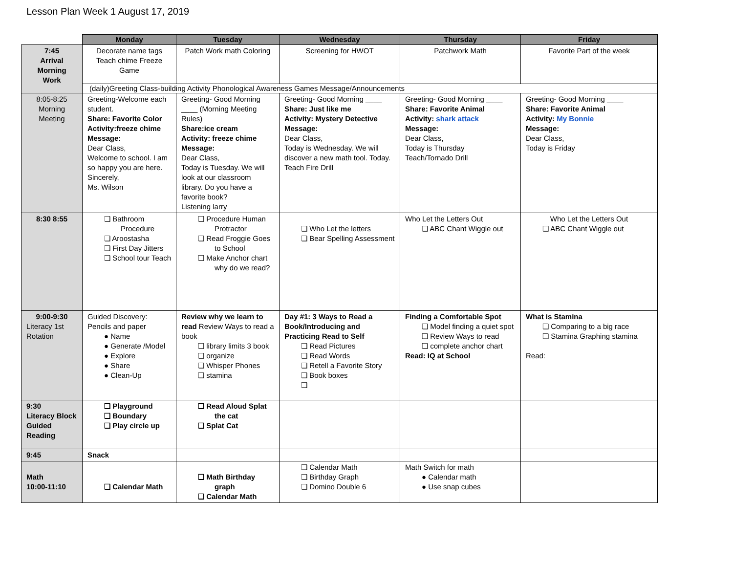Lesson Plan Week 1 August 17, 2019
| | Monday | Tuesday | Wednesday | Thursday | Friday |
| --- | --- | --- | --- | --- | --- |
| 7:45 Arrival Morning Work | Decorate name tags Teach chime Freeze Game | Patch Work math Coloring | Screening for HWOT | Patchwork Math | Favorite Part of the week |
| | (daily)Greeting Class-building Activity Phonological Awareness Games Message/Announcements | | | | |
| 8:05-8:25 Morning Meeting | Greeting-Welcome each student. Share: Favorite Color Activity:freeze chime Message: Dear Class, Welcome to school. I am so happy you are here. Sincerely, Ms. Wilson | Greeting- Good Morning ____ (Morning Meeting Rules) Share:ice cream Activity: freeze chime Message: Dear Class, Today is Tuesday. We will look at our classroom library. Do you have a favorite book? Listening larry | Greeting- Good Morning ____ Share: Just like me Activity: Mystery Detective Message: Dear Class, Today is Wednesday. We will discover a new math tool. Today. Teach Fire Drill | Greeting- Good Morning ____ Share: Favorite Animal Activity: shark attack Message: Dear Class, Today is Thursday Teach/Tornado Drill | Greeting- Good Morning ____ Share: Favorite Animal Activity: My Bonnie Message: Dear Class, Today is Friday |
| 8:30 8:55 | ❏ Bathroom Procedure ❏ Aroostasha ❏ First Day Jitters ❏ School tour Teach | ❏ Procedure Human Protractor ❏ Read Froggie Goes to School ❏ Make Anchor chart why do we read? | ❏ Who Let the letters ❏ Bear Spelling Assessment | Who Let the Letters Out ❏ ABC Chant Wiggle out | Who Let the Letters Out ❏ ABC Chant Wiggle out |
| 9:00-9:30 Literacy 1st Rotation | Guided Discovery: Pencils and paper ● Name ● Generate /Model ● Explore ● Share ● Clean-Up | Review why we learn to read Review Ways to read a book ❏ library limits 3 book ❏ organize ❏ Whisper Phones ❏ stamina | Day #1: 3 Ways to Read a Book/Introducing and Practicing Read to Self ❏ Read Pictures ❏ Read Words ❏ Retell a Favorite Story ❏ Book boxes ❏ | Finding a Comfortable Spot ❏ Model finding a quiet spot ❏ Review Ways to read ❏ complete anchor chart Read: IQ at School | What is Stamina ❏ Comparing to a big race ❏ Stamina Graphing stamina Read: |
| 9:30 Literacy Block Guided Reading | ❏ Playground ❏ Boundary ❏ Play circle up | ❏ Read Aloud Splat the cat ❏ Splat Cat | | | |
| 9:45 | Snack | | | | |
| Math 10:00-11:10 | ❏ Calendar Math | ❏ Math Birthday graph ❏ Calendar Math | ❏ Calendar Math ❏ Birthday Graph ❏ Domino Double 6 | Math Switch for math ● Calendar math ● Use snap cubes | |